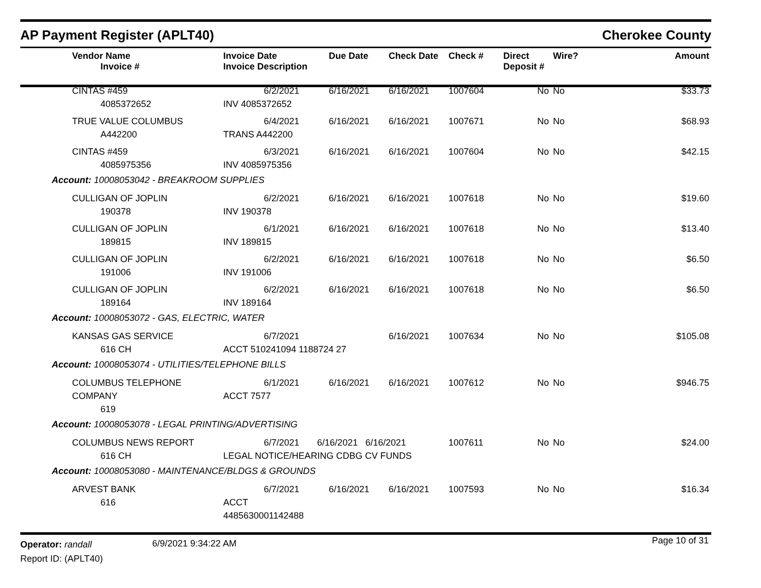AP Payment Register (APLT40) Cherokee County
| | Vendor Name Invoice # | Invoice Date Invoice Description | Due Date | Check Date | Check # | Direct Deposit # | Wire? | Amount |
| --- | --- | --- | --- | --- | --- | --- | --- | --- |
| | CINTAS #459 4085372652 | 6/2/2021 INV 4085372652 | 6/16/2021 | 6/16/2021 | 1007604 | No | No | $33.73 |
| | TRUE VALUE COLUMBUS A442200 | 6/4/2021 TRANS A442200 | 6/16/2021 | 6/16/2021 | 1007671 | No | No | $68.93 |
| | CINTAS #459 4085975356 | 6/3/2021 INV 4085975356 | 6/16/2021 | 6/16/2021 | 1007604 | No | No | $42.15 |
| Account: 10008053042 - BREAKROOM SUPPLIES | | | | | | | | |
| | CULLIGAN OF JOPLIN 190378 | 6/2/2021 INV 190378 | 6/16/2021 | 6/16/2021 | 1007618 | No | No | $19.60 |
| | CULLIGAN OF JOPLIN 189815 | 6/1/2021 INV 189815 | 6/16/2021 | 6/16/2021 | 1007618 | No | No | $13.40 |
| | CULLIGAN OF JOPLIN 191006 | 6/2/2021 INV 191006 | 6/16/2021 | 6/16/2021 | 1007618 | No | No | $6.50 |
| | CULLIGAN OF JOPLIN 189164 | 6/2/2021 INV 189164 | 6/16/2021 | 6/16/2021 | 1007618 | No | No | $6.50 |
| Account: 10008053072 - GAS, ELECTRIC, WATER | | | | | | | | |
| | KANSAS GAS SERVICE 616 CH | 6/7/2021 ACCT 510241094 1188724 27 | | 6/16/2021 | 1007634 | No | No | $105.08 |
| Account: 10008053074 - UTILITIES/TELEPHONE BILLS | | | | | | | | |
| | COLUMBUS TELEPHONE COMPANY 619 | 6/1/2021 ACCT 7577 | 6/16/2021 | 6/16/2021 | 1007612 | No | No | $946.75 |
| Account: 10008053078 - LEGAL PRINTING/ADVERTISING | | | | | | | | |
| | COLUMBUS NEWS REPORT 616 CH | 6/7/2021 6/16/2021 6/16/2021 LEGAL NOTICE/HEARING CDBG CV FUNDS | | | 1007611 | No | No | $24.00 |
| Account: 10008053080 - MAINTENANCE/BLDGS & GROUNDS | | | | | | | | |
| | ARVEST BANK 616 | 6/7/2021 ACCT 4485630001142488 | 6/16/2021 | 6/16/2021 | 1007593 | No | No | $16.34 |
Operator: randall
Report ID: (APLT40)
6/9/2021 9:34:22 AM Page 10 of 31